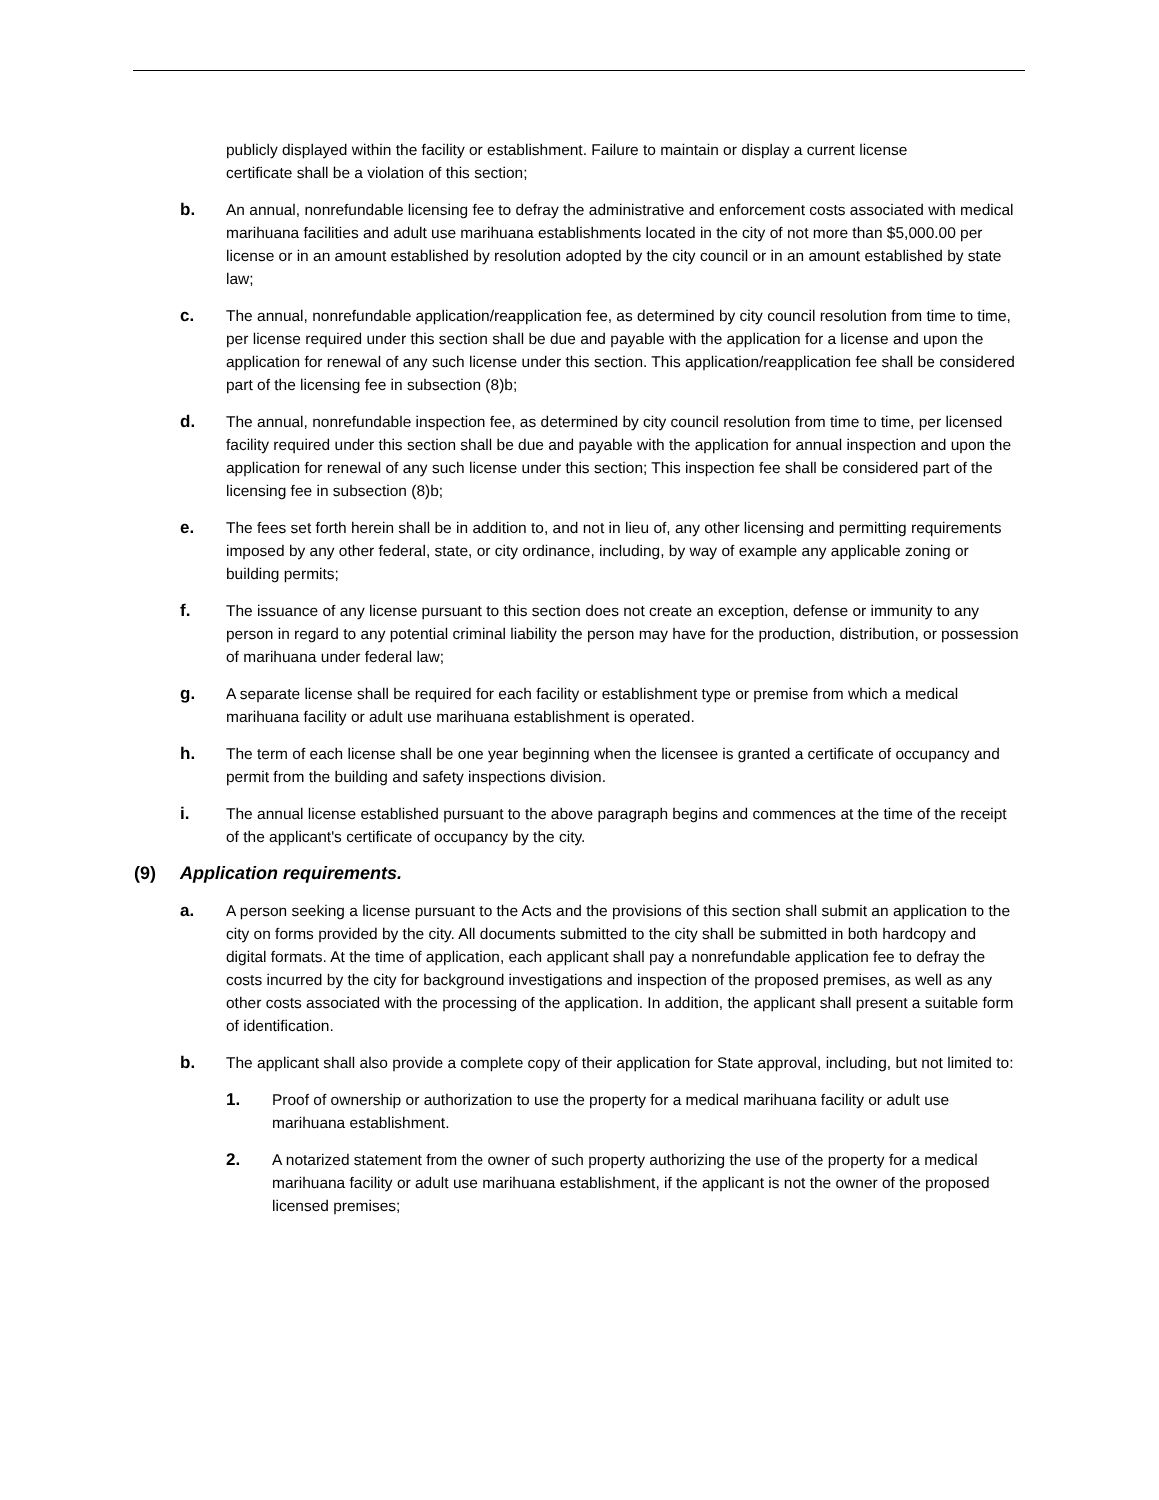publicly displayed within the facility or establishment. Failure to maintain or display a current license certificate shall be a violation of this section;
b. An annual, nonrefundable licensing fee to defray the administrative and enforcement costs associated with medical marihuana facilities and adult use marihuana establishments located in the city of not more than $5,000.00 per license or in an amount established by resolution adopted by the city council or in an amount established by state law;
c. The annual, nonrefundable application/reapplication fee, as determined by city council resolution from time to time, per license required under this section shall be due and payable with the application for a license and upon the application for renewal of any such license under this section. This application/reapplication fee shall be considered part of the licensing fee in subsection (8)b;
d. The annual, nonrefundable inspection fee, as determined by city council resolution from time to time, per licensed facility required under this section shall be due and payable with the application for annual inspection and upon the application for renewal of any such license under this section; This inspection fee shall be considered part of the licensing fee in subsection (8)b;
e. The fees set forth herein shall be in addition to, and not in lieu of, any other licensing and permitting requirements imposed by any other federal, state, or city ordinance, including, by way of example any applicable zoning or building permits;
f. The issuance of any license pursuant to this section does not create an exception, defense or immunity to any person in regard to any potential criminal liability the person may have for the production, distribution, or possession of marihuana under federal law;
g. A separate license shall be required for each facility or establishment type or premise from which a medical marihuana facility or adult use marihuana establishment is operated.
h. The term of each license shall be one year beginning when the licensee is granted a certificate of occupancy and permit from the building and safety inspections division.
i. The annual license established pursuant to the above paragraph begins and commences at the time of the receipt of the applicant's certificate of occupancy by the city.
(9) Application requirements.
a. A person seeking a license pursuant to the Acts and the provisions of this section shall submit an application to the city on forms provided by the city. All documents submitted to the city shall be submitted in both hardcopy and digital formats. At the time of application, each applicant shall pay a nonrefundable application fee to defray the costs incurred by the city for background investigations and inspection of the proposed premises, as well as any other costs associated with the processing of the application. In addition, the applicant shall present a suitable form of identification.
b. The applicant shall also provide a complete copy of their application for State approval, including, but not limited to:
1. Proof of ownership or authorization to use the property for a medical marihuana facility or adult use marihuana establishment.
2. A notarized statement from the owner of such property authorizing the use of the property for a medical marihuana facility or adult use marihuana establishment, if the applicant is not the owner of the proposed licensed premises;